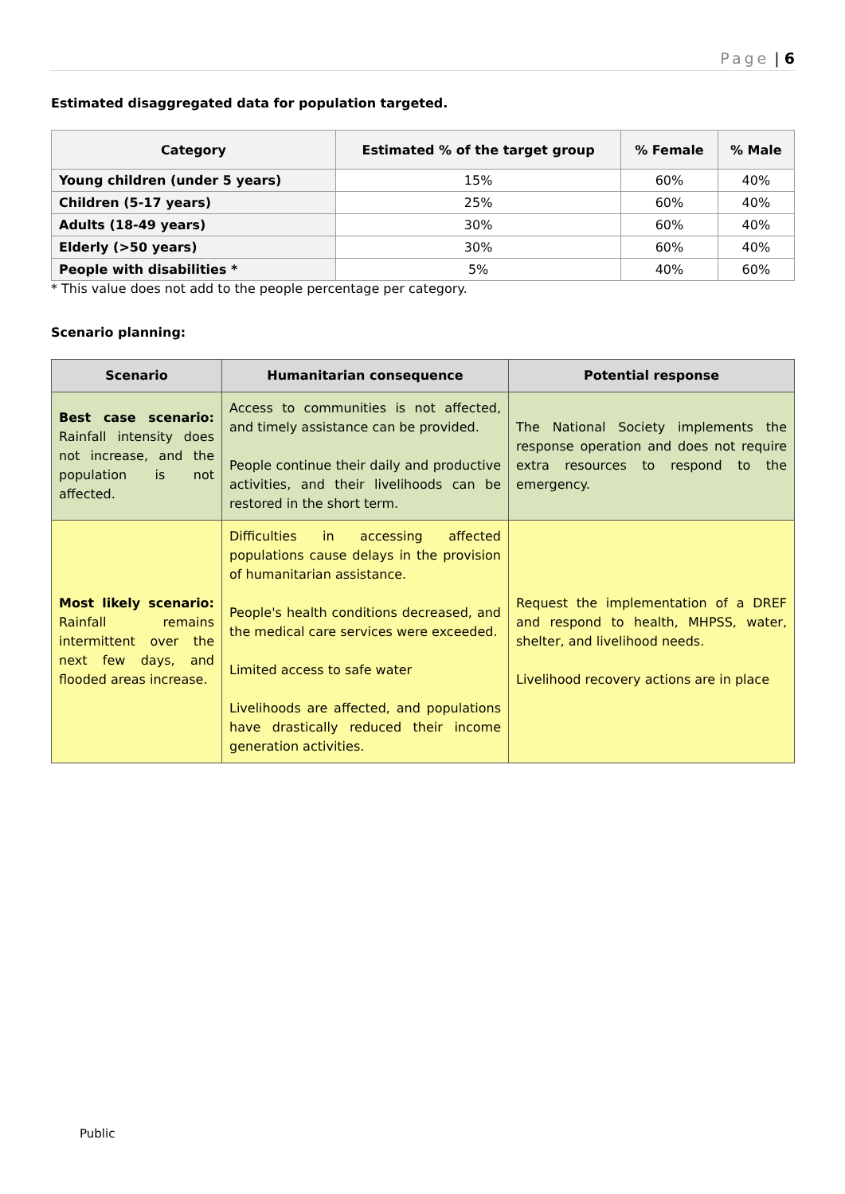Page | 6
Estimated disaggregated data for population targeted.
| Category | Estimated % of the target group | % Female | % Male |
| --- | --- | --- | --- |
| Young children (under 5 years) | 15% | 60% | 40% |
| Children (5-17 years) | 25% | 60% | 40% |
| Adults (18-49 years) | 30% | 60% | 40% |
| Elderly (>50 years) | 30% | 60% | 40% |
| People with disabilities * | 5% | 40% | 60% |
* This value does not add to the people percentage per category.
Scenario planning:
| Scenario | Humanitarian consequence | Potential response |
| --- | --- | --- |
| Best case scenario: Rainfall intensity does not increase, and the population is not affected. | Access to communities is not affected, and timely assistance can be provided. People continue their daily and productive activities, and their livelihoods can be restored in the short term. | The National Society implements the response operation and does not require extra resources to respond to the emergency. |
| Most likely scenario: Rainfall remains intermittent over the next few days, and flooded areas increase. | Difficulties in accessing affected populations cause delays in the provision of humanitarian assistance. People's health conditions decreased, and the medical care services were exceeded. Limited access to safe water Livelihoods are affected, and populations have drastically reduced their income generation activities. | Request the implementation of a DREF and respond to health, MHPSS, water, shelter, and livelihood needs. Livelihood recovery actions are in place |
Public